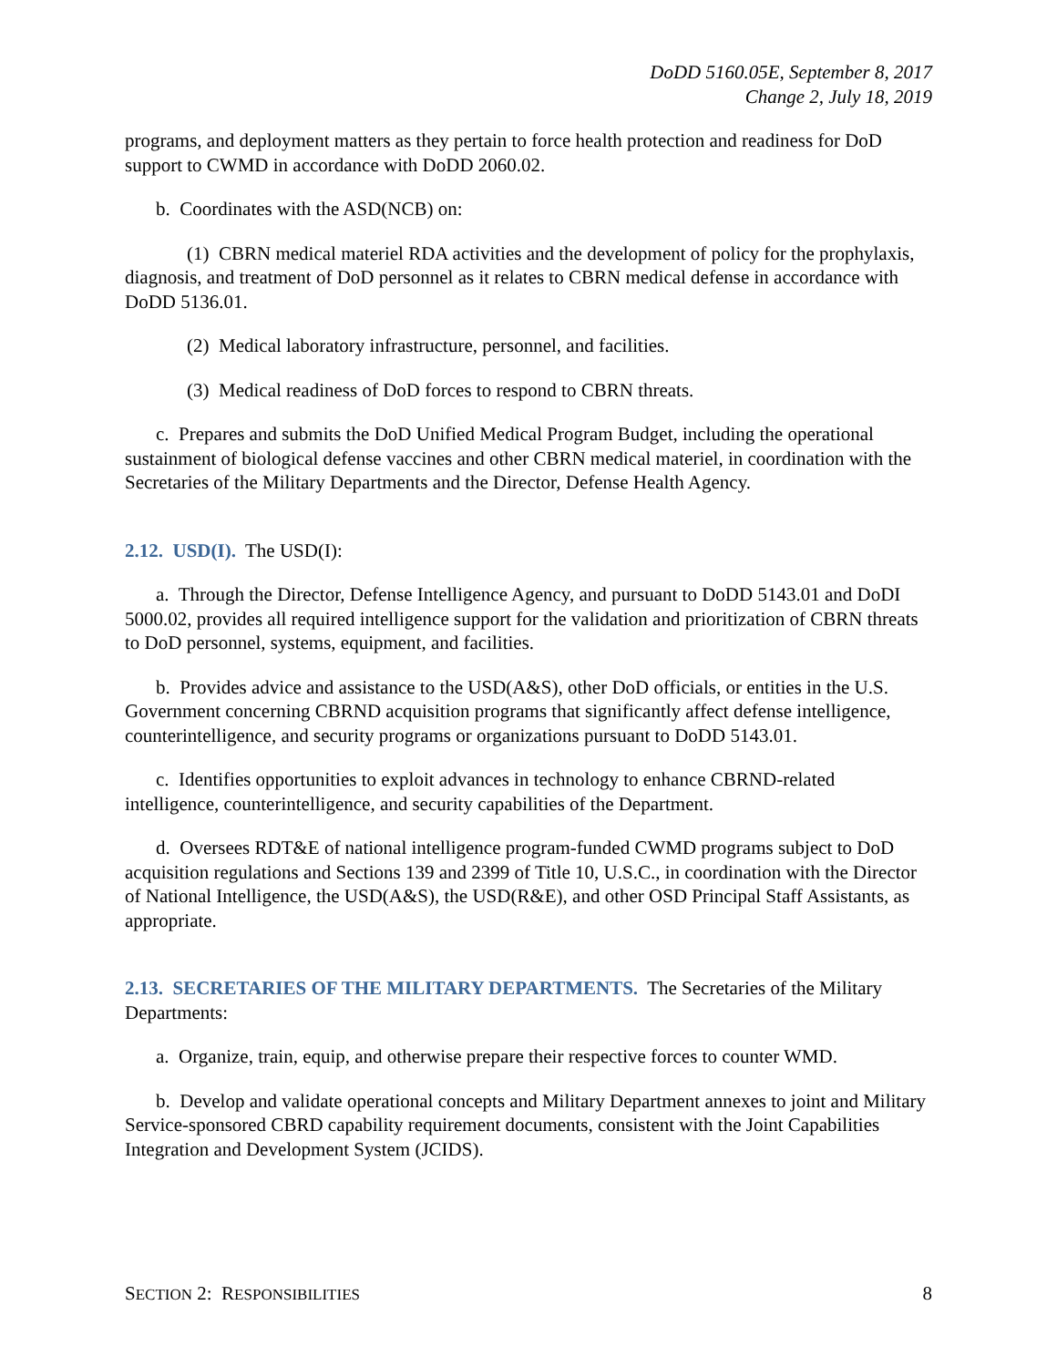DoDD 5160.05E, September 8, 2017
Change 2, July 18, 2019
programs, and deployment matters as they pertain to force health protection and readiness for DoD support to CWMD in accordance with DoDD 2060.02.
b. Coordinates with the ASD(NCB) on:
(1) CBRN medical materiel RDA activities and the development of policy for the prophylaxis, diagnosis, and treatment of DoD personnel as it relates to CBRN medical defense in accordance with DoDD 5136.01.
(2) Medical laboratory infrastructure, personnel, and facilities.
(3) Medical readiness of DoD forces to respond to CBRN threats.
c. Prepares and submits the DoD Unified Medical Program Budget, including the operational sustainment of biological defense vaccines and other CBRN medical materiel, in coordination with the Secretaries of the Military Departments and the Director, Defense Health Agency.
2.12. USD(I). The USD(I):
a. Through the Director, Defense Intelligence Agency, and pursuant to DoDD 5143.01 and DoDI 5000.02, provides all required intelligence support for the validation and prioritization of CBRN threats to DoD personnel, systems, equipment, and facilities.
b. Provides advice and assistance to the USD(A&S), other DoD officials, or entities in the U.S. Government concerning CBRND acquisition programs that significantly affect defense intelligence, counterintelligence, and security programs or organizations pursuant to DoDD 5143.01.
c. Identifies opportunities to exploit advances in technology to enhance CBRND-related intelligence, counterintelligence, and security capabilities of the Department.
d. Oversees RDT&E of national intelligence program-funded CWMD programs subject to DoD acquisition regulations and Sections 139 and 2399 of Title 10, U.S.C., in coordination with the Director of National Intelligence, the USD(A&S), the USD(R&E), and other OSD Principal Staff Assistants, as appropriate.
2.13. SECRETARIES OF THE MILITARY DEPARTMENTS. The Secretaries of the Military Departments:
a. Organize, train, equip, and otherwise prepare their respective forces to counter WMD.
b. Develop and validate operational concepts and Military Department annexes to joint and Military Service-sponsored CBRD capability requirement documents, consistent with the Joint Capabilities Integration and Development System (JCIDS).
SECTION 2: RESPONSIBILITIES 8